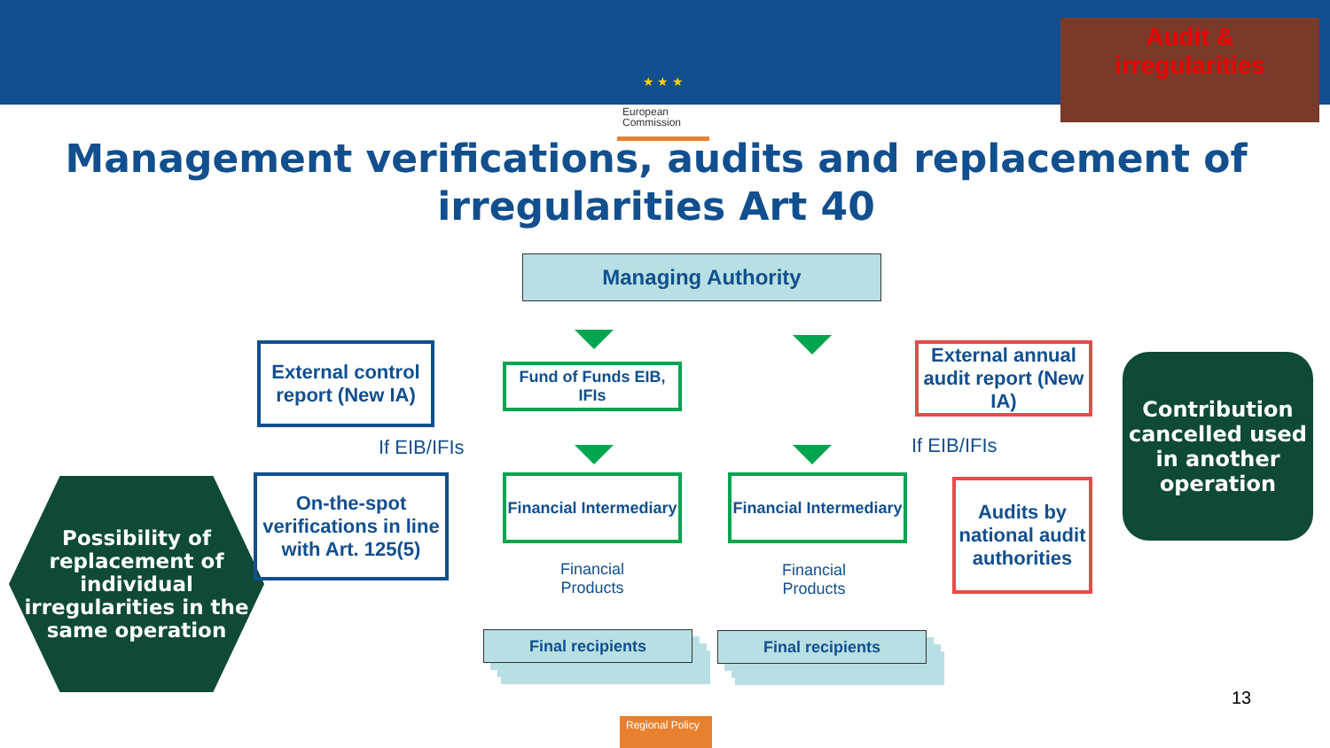★ ★ ★
European Commission
Audit &
irregularities
Management verifications, audits and replacement of irregularities Art 40
Managing Authority
External control report (New IA)
Fund of Funds EIB, IFIs
External annual audit report (New IA)
Contribution cancelled used in another operation
If EIB/IFIs If EIB/IFIs
Possibility of replacement of individual irregularities in the same operation
On-the-spot verifications in line with Art. 125(5)
Financial Intermediary
Financial Intermediary
Audits by national audit authorities
Financial
Products
Financial
Products
Final recipients Final recipients
13
Regional Policy